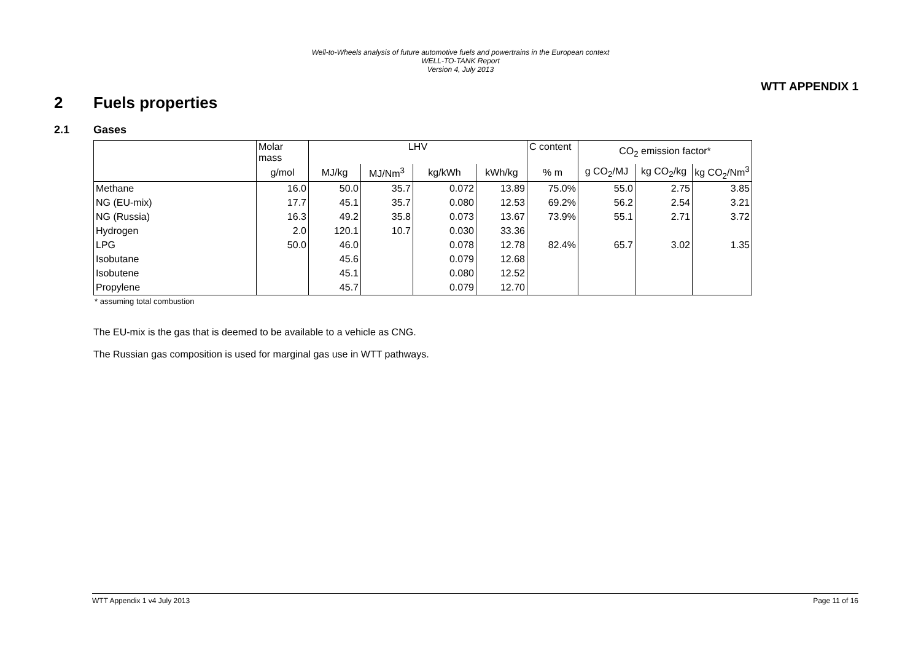Well-to-Wheels analysis of future automotive fuels and powertrains in the European context
WELL-TO-TANK Report
Version 4, July 2013
WTT APPENDIX 1
2 Fuels properties
2.1 Gases
| | Molar mass | LHV | | | | C content | CO<sub>2</sub> emission factor* | | |
| | g/mol | MJ/kg | MJ/Nm<sup>3</sup> | kg/kWh | kWh/kg | % m | g CO<sub>2</sub>/MJ | kg CO<sub>2</sub>/kg | kg CO<sub>2</sub>/Nm<sup>3</sup> |
| Methane | 16.0 | 50.0 | 35.7 | 0.072 | 13.89 | 75.0% | 55.0 | 2.75 | 3.85 |
| NG (EU-mix) | 17.7 | 45.1 | 35.7 | 0.080 | 12.53 | 69.2% | 56.2 | 2.54 | 3.21 |
| NG (Russia) | 16.3 | 49.2 | 35.8 | 0.073 | 13.67 | 73.9% | 55.1 | 2.71 | 3.72 |
| Hydrogen | 2.0 | 120.1 | 10.7 | 0.030 | 33.36 | | | | |
| LPG | 50.0 | 46.0 | | 0.078 | 12.78 | 82.4% | 65.7 | 3.02 | 1.35 |
| Isobutane | | 45.6 | | 0.079 | 12.68 | | | | |
| Isobutene | | 45.1 | | 0.080 | 12.52 | | | | |
| Propylene | | 45.7 | | 0.079 | 12.70 | | | | |
* assuming total combustion
The EU-mix is the gas that is deemed to be available to a vehicle as CNG.
The Russian gas composition is used for marginal gas use in WTT pathways.
WTT Appendix 1 v4 July 2013 Page 11 of 16